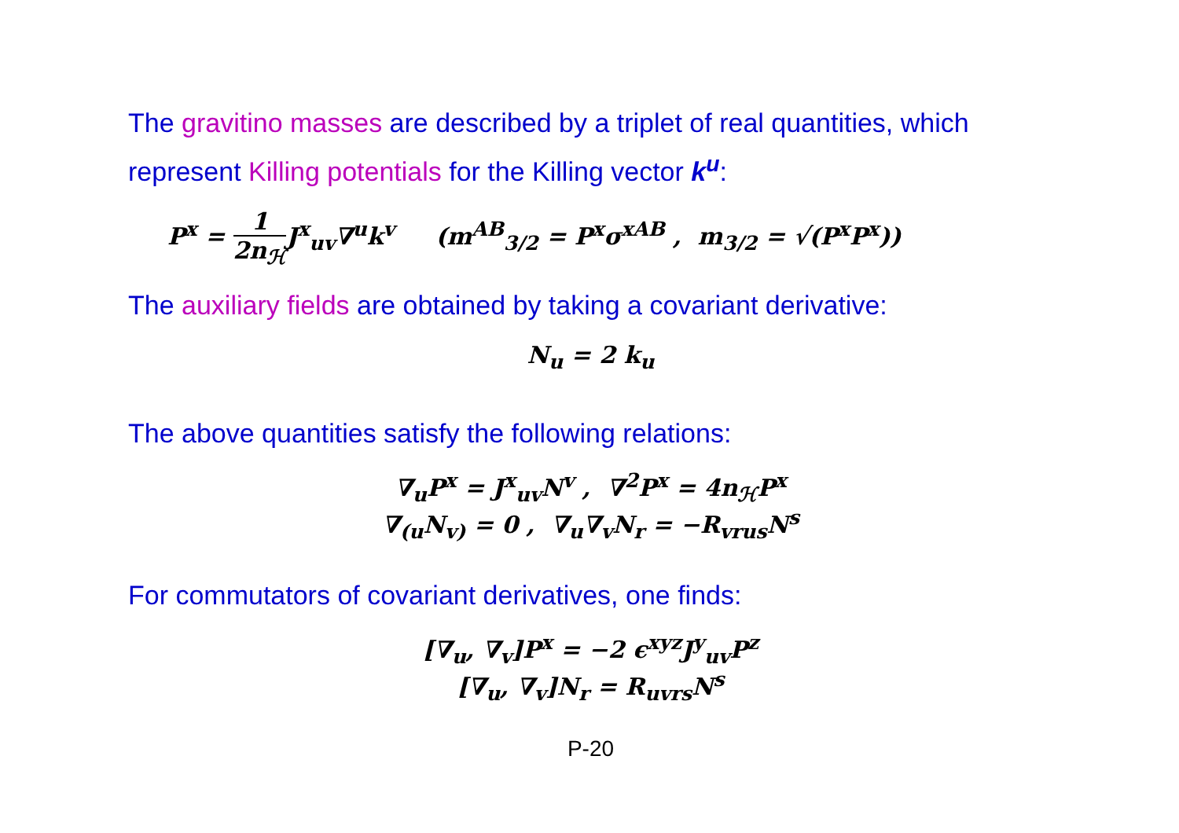The gravitino masses are described by a triplet of real quantities, which represent Killing potentials for the Killing vector k<sup>u</sup>:
P<sup>x</sup> = 1 2n<sub>ℋ</sub>J<sup>x</sup><sub>uv</sub>∇<sup>u</sup>k<sup>v</sup> (m<sup>AB</sup><sub>3/2</sub> = P<sup>x</sup>σ<sup>xAB</sup> , m<sub>3/2</sub> = √(P<sup>x</sup>P<sup>x</sup>))
The auxiliary fields are obtained by taking a covariant derivative:
N<sub>u</sub> = 2 k<sub>u</sub>
The above quantities satisfy the following relations:
∇<sub>u</sub>P<sup>x</sup> = J<sup>x</sup><sub>uv</sub>N<sup>v</sup> , ∇<sup>2</sup>P<sup>x</sup> = 4n<sub>ℋ</sub>P<sup>x</sup>
∇<sub>(u</sub>N<sub>v)</sub> = 0 , ∇<sub>u</sub>∇<sub>v</sub>N<sub>r</sub> = −R<sub>vrus</sub>N<sup>s</sup>
For commutators of covariant derivatives, one finds:
[∇<sub>u</sub>, ∇<sub>v</sub>]P<sup>x</sup> = −2 ϵ<sup>xyz</sup>J<sup>y</sup><sub>uv</sub>P<sup>z</sup>
[∇<sub>u</sub>, ∇<sub>v</sub>]N<sub>r</sub> = R<sub>uvrs</sub>N<sup>s</sup>
P-20